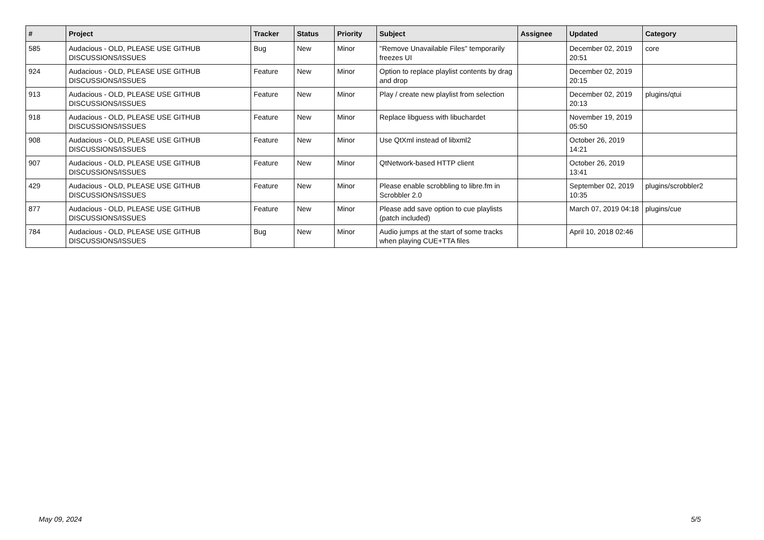| # | Project | Tracker | Status | Priority | Subject | Assignee | Updated | Category |
| --- | --- | --- | --- | --- | --- | --- | --- | --- |
| 585 | Audacious - OLD, PLEASE USE GITHUB DISCUSSIONS/ISSUES | Bug | New | Minor | "Remove Unavailable Files" temporarily freezes UI | | December 02, 2019 20:51 | core |
| 924 | Audacious - OLD, PLEASE USE GITHUB DISCUSSIONS/ISSUES | Feature | New | Minor | Option to replace playlist contents by drag and drop | | December 02, 2019 20:15 | |
| 913 | Audacious - OLD, PLEASE USE GITHUB DISCUSSIONS/ISSUES | Feature | New | Minor | Play / create new playlist from selection | | December 02, 2019 20:13 | plugins/qtui |
| 918 | Audacious - OLD, PLEASE USE GITHUB DISCUSSIONS/ISSUES | Feature | New | Minor | Replace libguess with libuchardet | | November 19, 2019 05:50 | |
| 908 | Audacious - OLD, PLEASE USE GITHUB DISCUSSIONS/ISSUES | Feature | New | Minor | Use QtXml instead of libxml2 | | October 26, 2019 14:21 | |
| 907 | Audacious - OLD, PLEASE USE GITHUB DISCUSSIONS/ISSUES | Feature | New | Minor | QtNetwork-based HTTP client | | October 26, 2019 13:41 | |
| 429 | Audacious - OLD, PLEASE USE GITHUB DISCUSSIONS/ISSUES | Feature | New | Minor | Please enable scrobbling to libre.fm in Scrobbler 2.0 | | September 02, 2019 10:35 | plugins/scrobbler2 |
| 877 | Audacious - OLD, PLEASE USE GITHUB DISCUSSIONS/ISSUES | Feature | New | Minor | Please add save option to cue playlists (patch included) | | March 07, 2019 04:18 | plugins/cue |
| 784 | Audacious - OLD, PLEASE USE GITHUB DISCUSSIONS/ISSUES | Bug | New | Minor | Audio jumps at the start of some tracks when playing CUE+TTA files | | April 10, 2018 02:46 | |
May 09, 2024 5/5